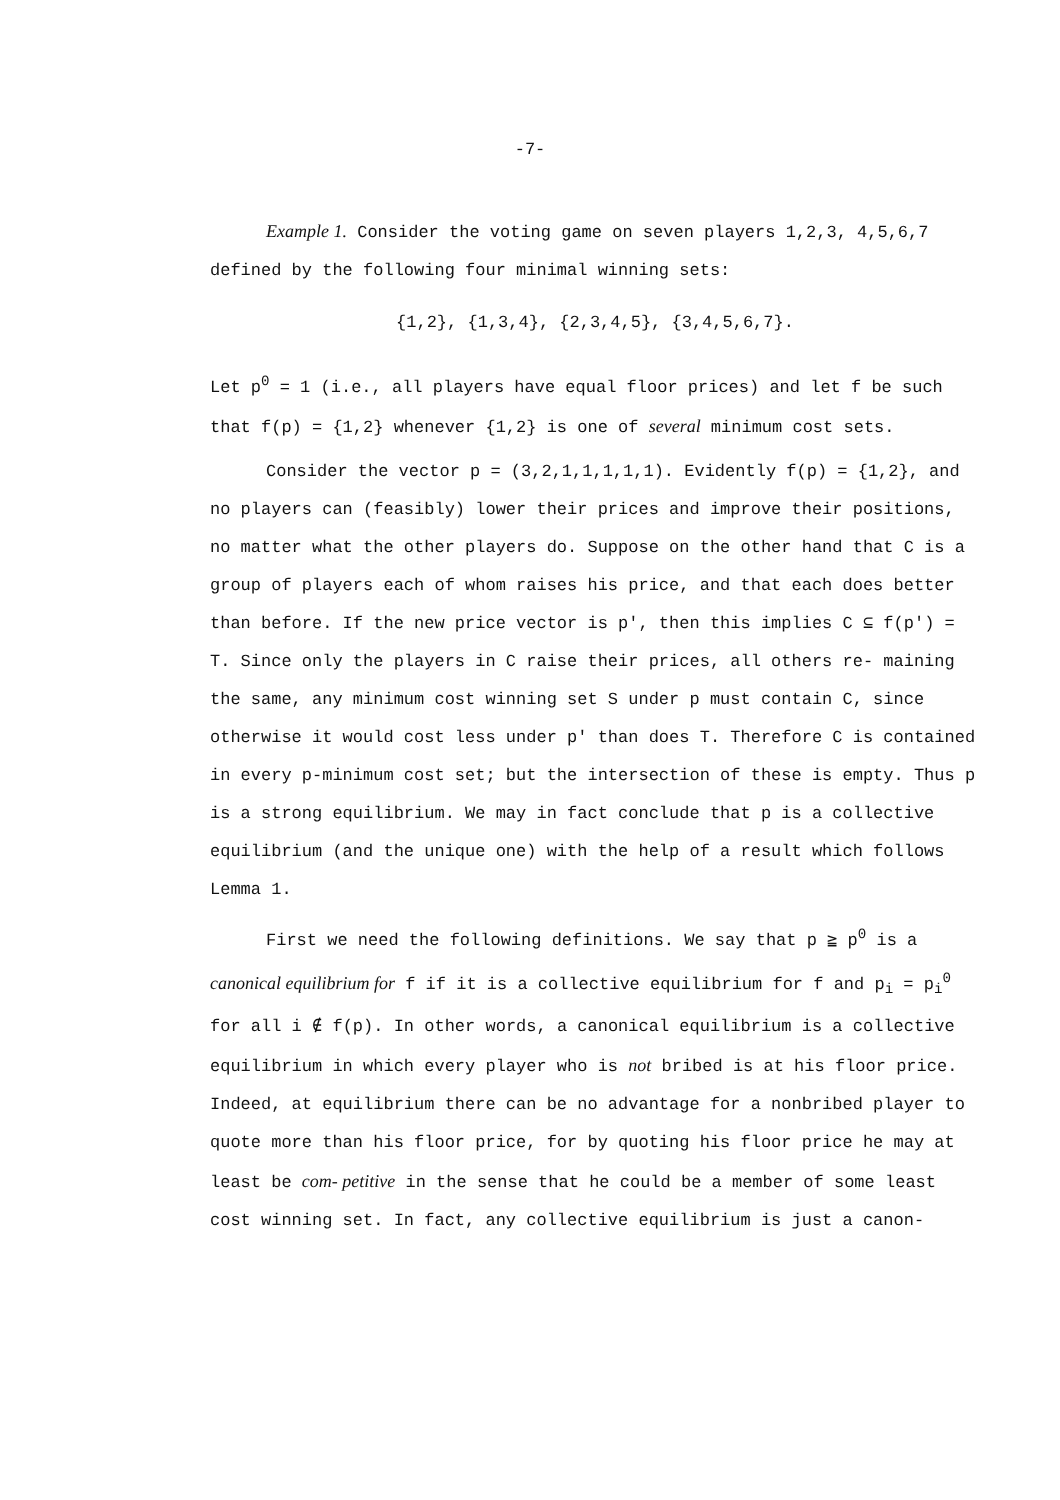-7-
Example 1. Consider the voting game on seven players 1,2,3, 4,5,6,7 defined by the following four minimal winning sets:
{1,2}, {1,3,4}, {2,3,4,5}, {3,4,5,6,7}.
Let p<sup>0</sup> = 1 (i.e., all players have equal floor prices) and let f be such that f(p) = {1,2} whenever {1,2} is one of several minimum cost sets.
Consider the vector p = (3,2,1,1,1,1,1). Evidently f(p) = {1,2}, and no players can (feasibly) lower their prices and improve their positions, no matter what the other players do. Suppose on the other hand that C is a group of players each of whom raises his price, and that each does better than before. If the new price vector is p', then this implies C ⊆ f(p') = T. Since only the players in C raise their prices, all others re- maining the same, any minimum cost winning set S under p must contain C, since otherwise it would cost less under p' than does T. Therefore C is contained in every p-minimum cost set; but the intersection of these is empty. Thus p is a strong equilibrium. We may in fact conclude that p is a collective equilibrium (and the unique one) with the help of a result which follows Lemma 1.
First we need the following definitions. We say that p ≧ p<sup>0</sup> is a canonical equilibrium for f if it is a collective equilibrium for f and p<sub>i</sub> = p<sub>i</sub><sup>0</sup> for all i ∉ f(p). In other words, a canonical equilibrium is a collective equilibrium in which every player who is not bribed is at his floor price. Indeed, at equilibrium there can be no advantage for a nonbribed player to quote more than his floor price, for by quoting his floor price he may at least be com- petitive in the sense that he could be a member of some least cost winning set. In fact, any collective equilibrium is just a canon-